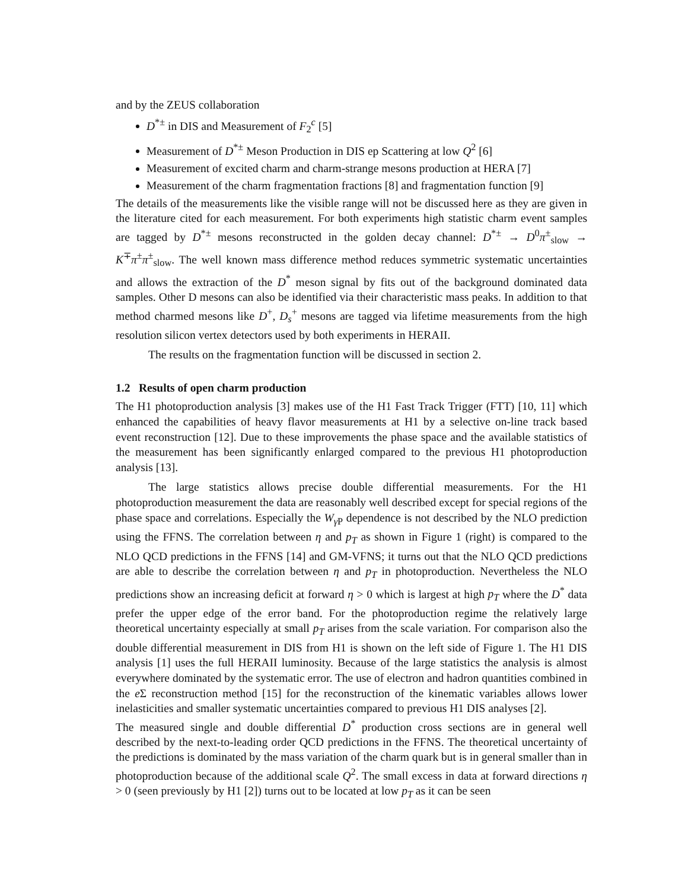and by the ZEUS collaboration
D<sup>*±</sup> in DIS and Measurement of F<sub>2</sub><sup>c</sup> [5]
Measurement of D<sup>*±</sup> Meson Production in DIS ep Scattering at low Q<sup>2</sup> [6]
Measurement of excited charm and charm-strange mesons production at HERA [7]
Measurement of the charm fragmentation fractions [8] and fragmentation function [9]
The details of the measurements like the visible range will not be discussed here as they are given in the literature cited for each measurement. For both experiments high statistic charm event samples are tagged by D<sup>*±</sup> mesons reconstructed in the golden decay channel: D<sup>*±</sup> → D<sup>0</sup>π<sup>±</sup><sub>slow</sub> → K<sup>∓</sup>π<sup>±</sup>π<sup>±</sup><sub>slow</sub>. The well known mass difference method reduces symmetric systematic uncertainties and allows the extraction of the D<sup>*</sup> meson signal by fits out of the background dominated data samples. Other D mesons can also be identified via their characteristic mass peaks. In addition to that method charmed mesons like D<sup>+</sup>, D<sub>s</sub><sup>+</sup> mesons are tagged via lifetime measurements from the high resolution silicon vertex detectors used by both experiments in HERAII.
The results on the fragmentation function will be discussed in section 2.
1.2 Results of open charm production
The H1 photoproduction analysis [3] makes use of the H1 Fast Track Trigger (FTT) [10, 11] which enhanced the capabilities of heavy flavor measurements at H1 by a selective on-line track based event reconstruction [12]. Due to these improvements the phase space and the available statistics of the measurement has been significantly enlarged compared to the previous H1 photoproduction analysis [13].
The large statistics allows precise double differential measurements. For the H1 photoproduction measurement the data are reasonably well described except for special regions of the phase space and correlations. Especially the W<sub>γ P</sub> dependence is not described by the NLO prediction using the FFNS. The correlation between η and p<sub>T</sub> as shown in Figure 1 (right) is compared to the NLO QCD predictions in the FFNS [14] and GM-VFNS; it turns out that the NLO QCD predictions are able to describe the correlation between η and p<sub>T</sub> in photoproduction. Nevertheless the NLO predictions show an increasing deficit at forward η > 0 which is largest at high p<sub>T</sub> where the D<sup>*</sup> data prefer the upper edge of the error band. For the photoproduction regime the relatively large theoretical uncertainty especially at small p<sub>T</sub> arises from the scale variation. For comparison also the double differential measurement in DIS from H1 is shown on the left side of Figure 1. The H1 DIS analysis [1] uses the full HERAII luminosity. Because of the large statistics the analysis is almost everywhere dominated by the systematic error. The use of electron and hadron quantities combined in the e Σ reconstruction method [15] for the reconstruction of the kinematic variables allows lower inelasticities and smaller systematic uncertainties compared to previous H1 DIS analyses [2].
The measured single and double differential D<sup>*</sup> production cross sections are in general well described by the next-to-leading order QCD predictions in the FFNS. The theoretical uncertainty of the predictions is dominated by the mass variation of the charm quark but is in general smaller than in photoproduction because of the additional scale Q<sup>2</sup>. The small excess in data at forward directions η > 0 (seen previously by H1 [2]) turns out to be located at low p<sub>T</sub> as it can be seen